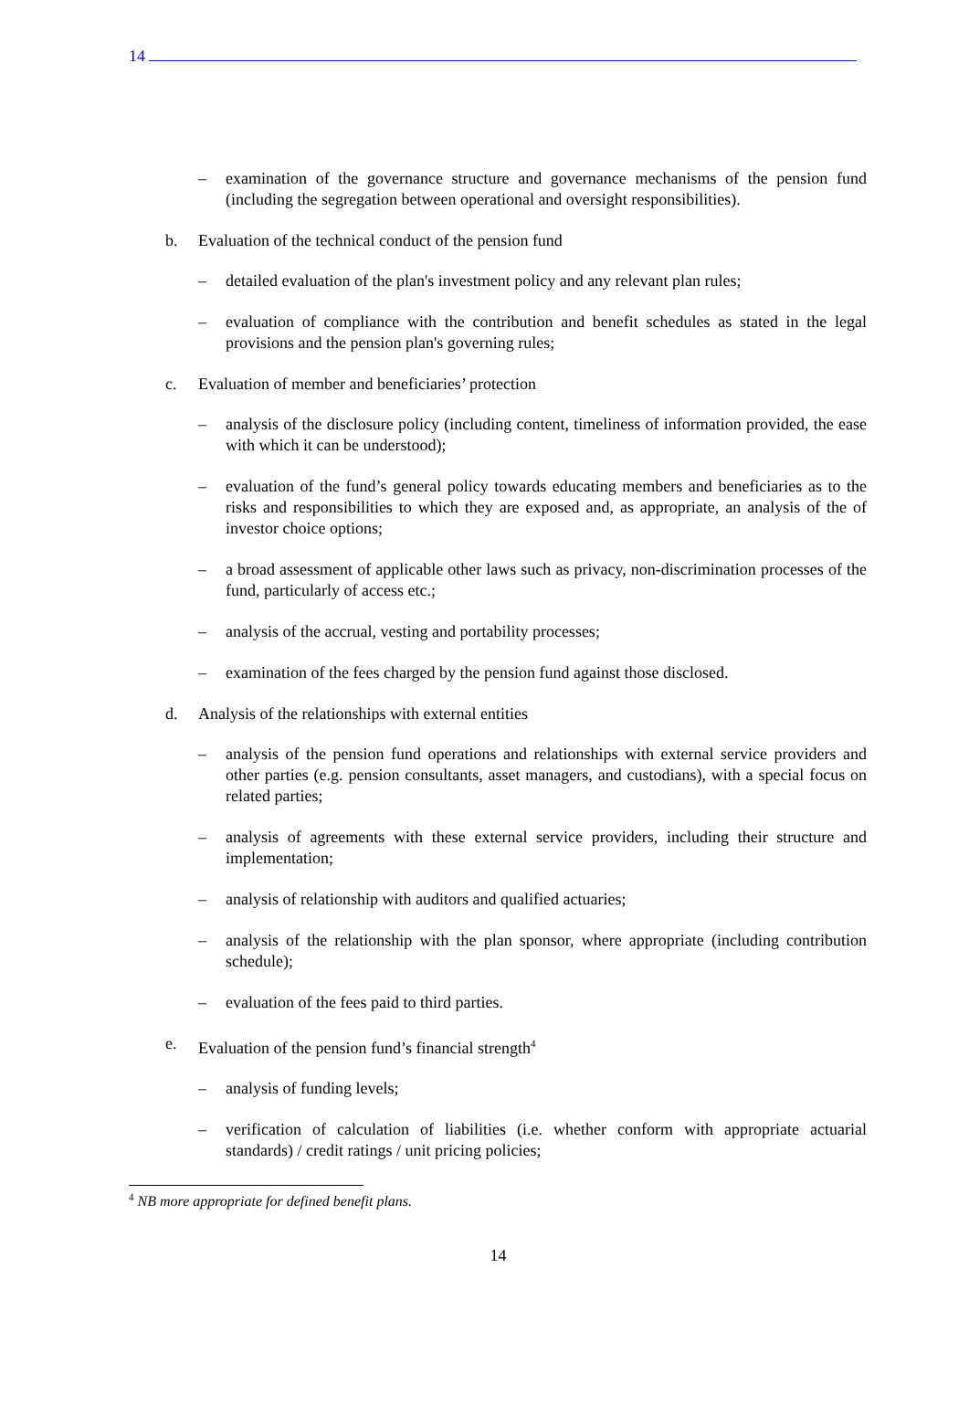14
– examination of the governance structure and governance mechanisms of the pension fund (including the segregation between operational and oversight responsibilities).
b. Evaluation of the technical conduct of the pension fund
– detailed evaluation of the plan's investment policy and any relevant plan rules;
– evaluation of compliance with the contribution and benefit schedules as stated in the legal provisions and the pension plan's governing rules;
c. Evaluation of member and beneficiaries’ protection
– analysis of the disclosure policy (including content, timeliness of information provided, the ease with which it can be understood);
– evaluation of the fund’s general policy towards educating members and beneficiaries as to the risks and responsibilities to which they are exposed and, as appropriate, an analysis of the of investor choice options;
– a broad assessment of applicable other laws such as privacy, non-discrimination processes of the fund, particularly of access etc.;
– analysis of the accrual, vesting and portability processes;
– examination of the fees charged by the pension fund against those disclosed.
d. Analysis of the relationships with external entities
– analysis of the pension fund operations and relationships with external service providers and other parties (e.g. pension consultants, asset managers, and custodians), with a special focus on related parties;
– analysis of agreements with these external service providers, including their structure and implementation;
– analysis of relationship with auditors and qualified actuaries;
– analysis of the relationship with the plan sponsor, where appropriate (including contribution schedule);
– evaluation of the fees paid to third parties.
e. Evaluation of the pension fund’s financial strength<sup>4</sup>
– analysis of funding levels;
– verification of calculation of liabilities (i.e. whether conform with appropriate actuarial standards) / credit ratings / unit pricing policies;
<sup>4</sup> NB more appropriate for defined benefit plans.
14